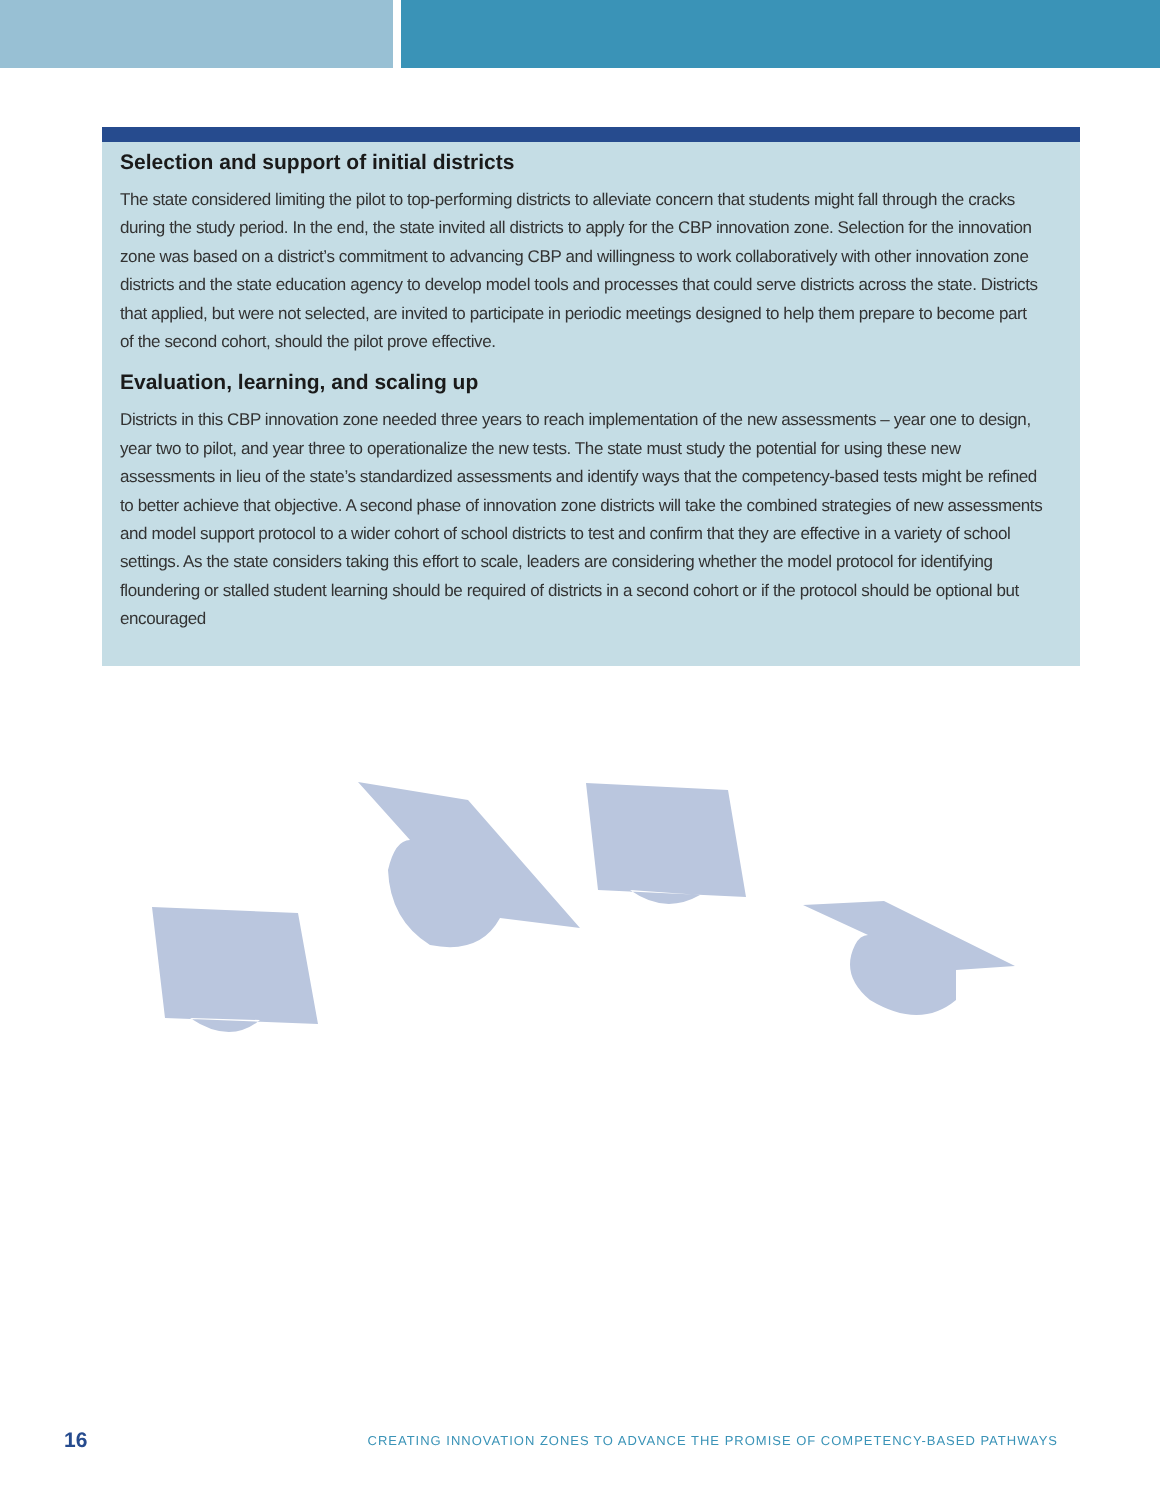Selection and support of initial districts
The state considered limiting the pilot to top-performing districts to alleviate concern that students might fall through the cracks during the study period. In the end, the state invited all districts to apply for the CBP innovation zone. Selection for the innovation zone was based on a district’s commitment to advancing CBP and willingness to work collaboratively with other innovation zone districts and the state education agency to develop model tools and processes that could serve districts across the state. Districts that applied, but were not selected, are invited to participate in periodic meetings designed to help them prepare to become part of the second cohort, should the pilot prove effective.
Evaluation, learning, and scaling up
Districts in this CBP innovation zone needed three years to reach implementation of the new assessments – year one to design, year two to pilot, and year three to operationalize the new tests. The state must study the potential for using these new assessments in lieu of the state’s standardized assessments and identify ways that the competency-based tests might be refined to better achieve that objective. A second phase of innovation zone districts will take the combined strategies of new assessments and model support protocol to a wider cohort of school districts to test and confirm that they are effective in a variety of school settings. As the state considers taking this effort to scale, leaders are considering whether the model protocol for identifying floundering or stalled student learning should be required of districts in a second cohort or if the protocol should be optional but encouraged
16 CREATING INNOVATION ZONES TO ADVANCE THE PROMISE OF COMPETENCY-BASED PATHWAYS